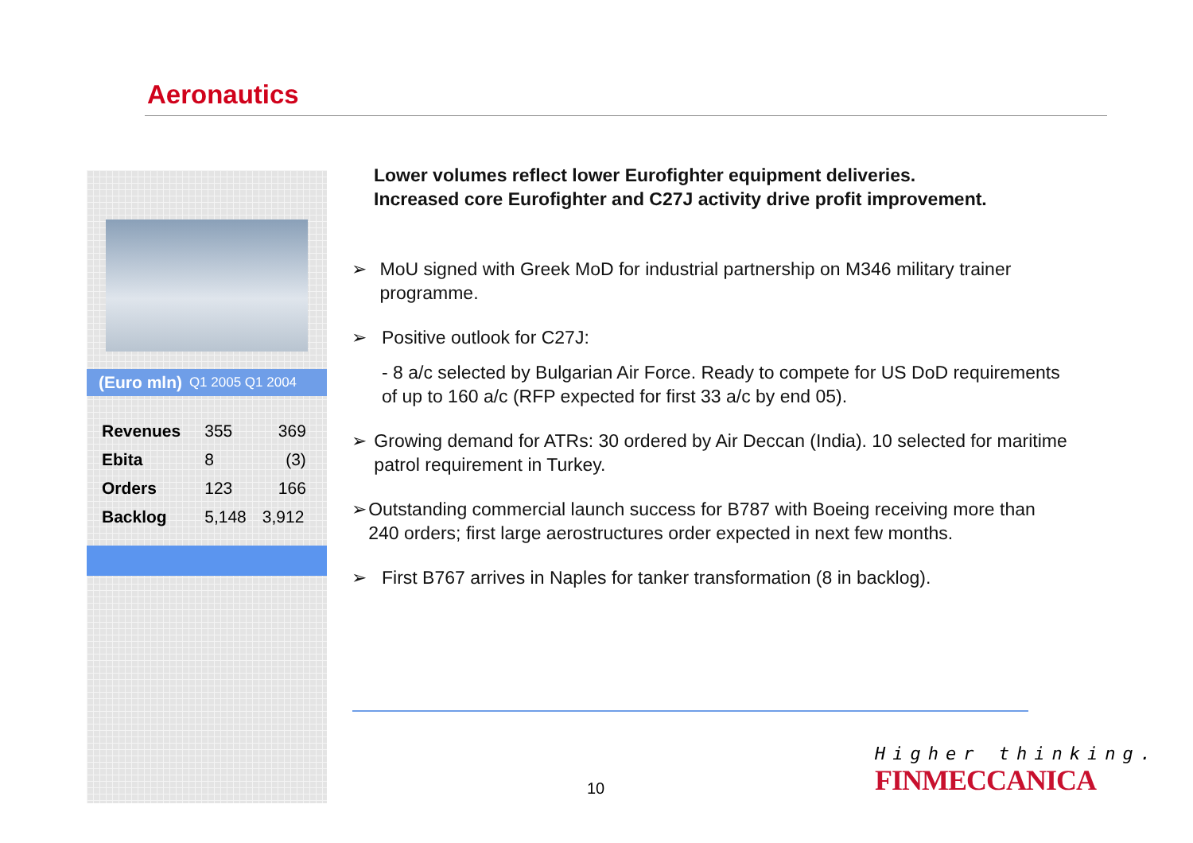Aeronautics
(Euro mln) Q1 2005 Q1 2004
| Revenues | 355 | 369 |
| Ebita | 8 | (3) |
| Orders | 123 | 166 |
| Backlog | 5,148 | 3,912 |
Lower volumes reflect lower Eurofighter equipment deliveries.
Increased core Eurofighter and C27J activity drive profit improvement.
➢ MoU signed with Greek MoD for industrial partnership on M346 military trainer programme.
➢ Positive outlook for C27J:
- 8 a/c selected by Bulgarian Air Force. Ready to compete for US DoD requirements of up to 160 a/c (RFP expected for first 33 a/c by end 05).
➢ Growing demand for ATRs: 30 ordered by Air Deccan (India). 10 selected for maritime patrol requirement in Turkey.
➢ Outstanding commercial launch success for B787 with Boeing receiving more than 240 orders; first large aerostructures order expected in next few months.
➢ First B767 arrives in Naples for tanker transformation (8 in backlog).
10
Higher thinking.
FINMECCANICA